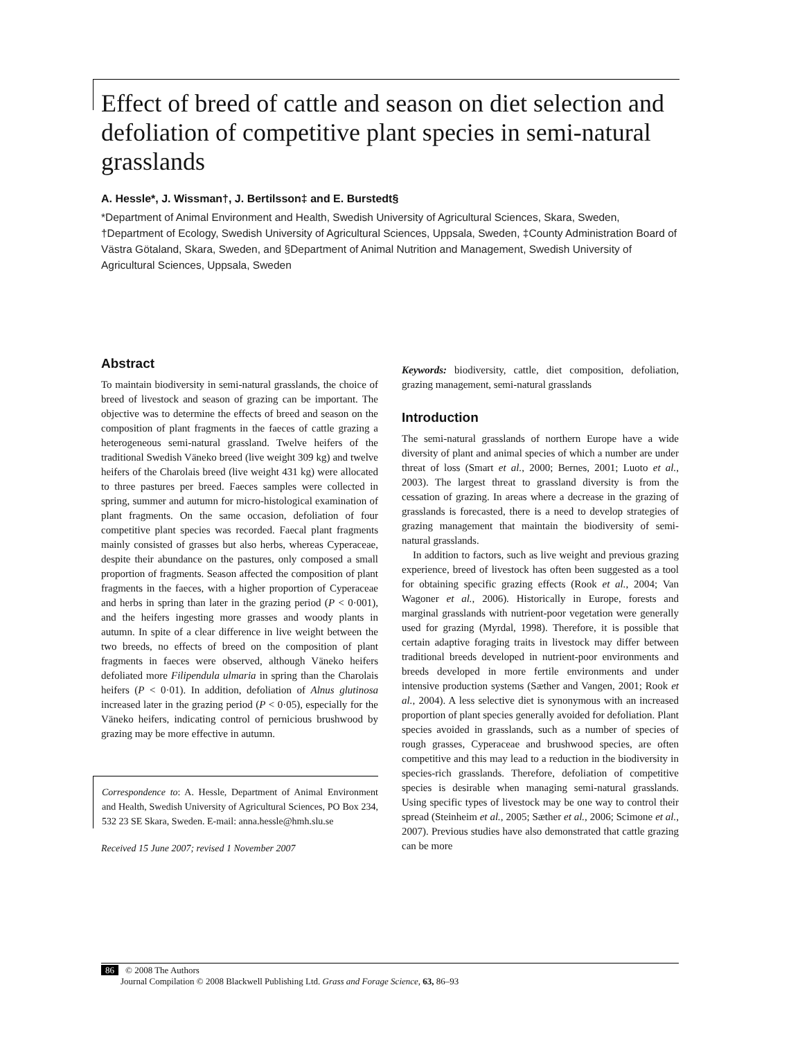Effect of breed of cattle and season on diet selection and defoliation of competitive plant species in semi-natural grasslands
A. Hessle*, J. Wissman†, J. Bertilsson‡ and E. Burstedt§
*Department of Animal Environment and Health, Swedish University of Agricultural Sciences, Skara, Sweden, †Department of Ecology, Swedish University of Agricultural Sciences, Uppsala, Sweden, ‡County Administration Board of Västra Götaland, Skara, Sweden, and §Department of Animal Nutrition and Management, Swedish University of Agricultural Sciences, Uppsala, Sweden
Abstract
To maintain biodiversity in semi-natural grasslands, the choice of breed of livestock and season of grazing can be important. The objective was to determine the effects of breed and season on the composition of plant fragments in the faeces of cattle grazing a heterogeneous semi-natural grassland. Twelve heifers of the traditional Swedish Väneko breed (live weight 309 kg) and twelve heifers of the Charolais breed (live weight 431 kg) were allocated to three pastures per breed. Faeces samples were collected in spring, summer and autumn for micro-histological examination of plant fragments. On the same occasion, defoliation of four competitive plant species was recorded. Faecal plant fragments mainly consisted of grasses but also herbs, whereas Cyperaceae, despite their abundance on the pastures, only composed a small proportion of fragments. Season affected the composition of plant fragments in the faeces, with a higher proportion of Cyperaceae and herbs in spring than later in the grazing period (P < 0·001), and the heifers ingesting more grasses and woody plants in autumn. In spite of a clear difference in live weight between the two breeds, no effects of breed on the composition of plant fragments in faeces were observed, although Väneko heifers defoliated more Filipendula ulmaria in spring than the Charolais heifers (P < 0·01). In addition, defoliation of Alnus glutinosa increased later in the grazing period (P < 0·05), especially for the Väneko heifers, indicating control of pernicious brushwood by grazing may be more effective in autumn.
Correspondence to: A. Hessle, Department of Animal Environment and Health, Swedish University of Agricultural Sciences, PO Box 234, 532 23 SE Skara, Sweden. E-mail: anna.hessle@hmh.slu.se
Received 15 June 2007; revised 1 November 2007
Keywords: biodiversity, cattle, diet composition, defoliation, grazing management, semi-natural grasslands
Introduction
The semi-natural grasslands of northern Europe have a wide diversity of plant and animal species of which a number are under threat of loss (Smart et al., 2000; Bernes, 2001; Luoto et al., 2003). The largest threat to grassland diversity is from the cessation of grazing. In areas where a decrease in the grazing of grasslands is forecasted, there is a need to develop strategies of grazing management that maintain the biodiversity of semi-natural grasslands.
In addition to factors, such as live weight and previous grazing experience, breed of livestock has often been suggested as a tool for obtaining specific grazing effects (Rook et al., 2004; Van Wagoner et al., 2006). Historically in Europe, forests and marginal grasslands with nutrient-poor vegetation were generally used for grazing (Myrdal, 1998). Therefore, it is possible that certain adaptive foraging traits in livestock may differ between traditional breeds developed in nutrient-poor environments and breeds developed in more fertile environments and under intensive production systems (Sæther and Vangen, 2001; Rook et al., 2004). A less selective diet is synonymous with an increased proportion of plant species generally avoided for defoliation. Plant species avoided in grasslands, such as a number of species of rough grasses, Cyperaceae and brushwood species, are often competitive and this may lead to a reduction in the biodiversity in species-rich grasslands. Therefore, defoliation of competitive species is desirable when managing semi-natural grasslands. Using specific types of livestock may be one way to control their spread (Steinheim et al., 2005; Sæther et al., 2006; Scimone et al., 2007). Previous studies have also demonstrated that cattle grazing can be more
86 © 2008 The Authors
Journal Compilation © 2008 Blackwell Publishing Ltd. Grass and Forage Science, 63, 86–93